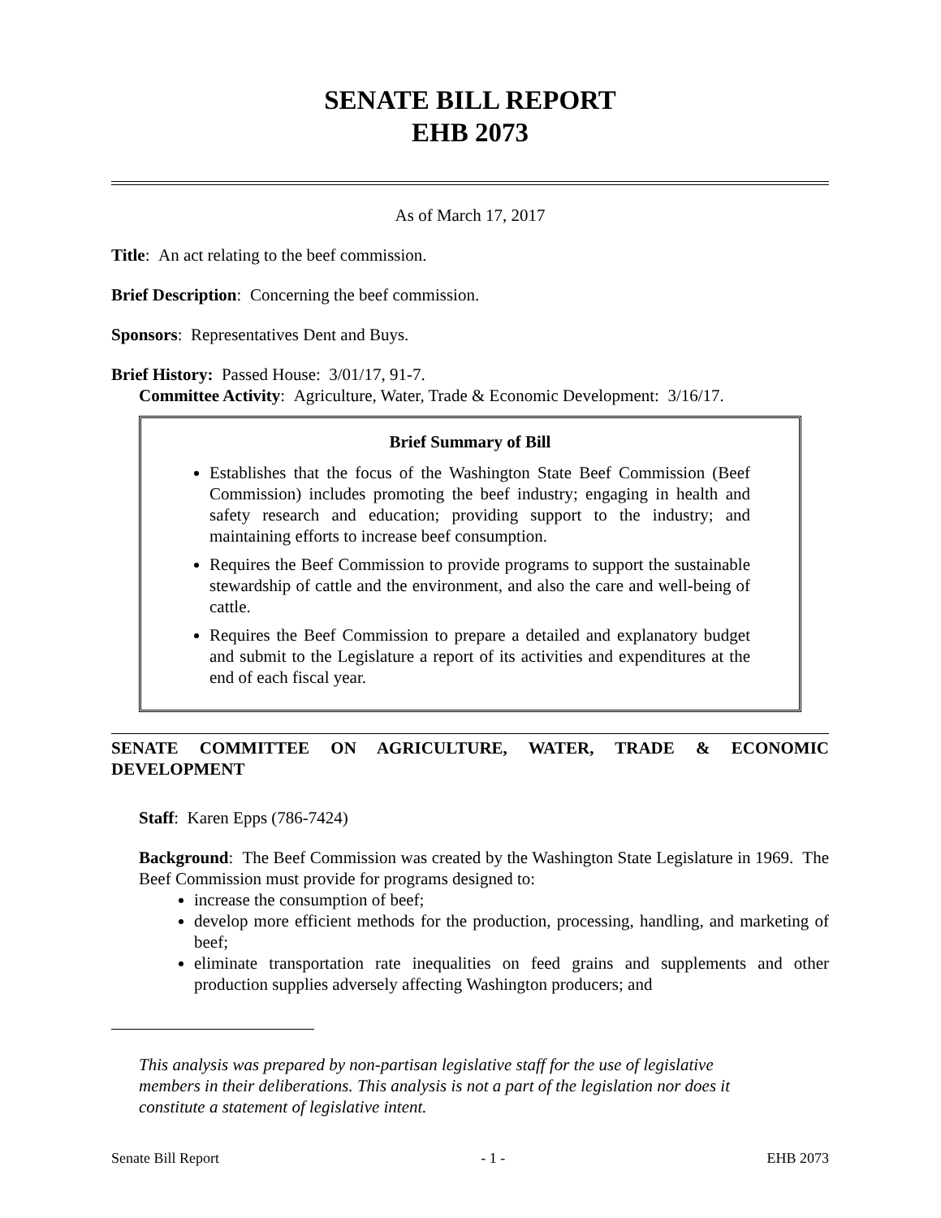SENATE BILL REPORT
EHB 2073
As of March 17, 2017
Title: An act relating to the beef commission.
Brief Description: Concerning the beef commission.
Sponsors: Representatives Dent and Buys.
Brief History: Passed House: 3/01/17, 91-7.
Committee Activity: Agriculture, Water, Trade & Economic Development: 3/16/17.
Brief Summary of Bill
Establishes that the focus of the Washington State Beef Commission (Beef Commission) includes promoting the beef industry; engaging in health and safety research and education; providing support to the industry; and maintaining efforts to increase beef consumption.
Requires the Beef Commission to provide programs to support the sustainable stewardship of cattle and the environment, and also the care and well-being of cattle.
Requires the Beef Commission to prepare a detailed and explanatory budget and submit to the Legislature a report of its activities and expenditures at the end of each fiscal year.
SENATE COMMITTEE ON AGRICULTURE, WATER, TRADE & ECONOMIC DEVELOPMENT
Staff: Karen Epps (786-7424)
Background: The Beef Commission was created by the Washington State Legislature in 1969. The Beef Commission must provide for programs designed to:
increase the consumption of beef;
develop more efficient methods for the production, processing, handling, and marketing of beef;
eliminate transportation rate inequalities on feed grains and supplements and other production supplies adversely affecting Washington producers; and
This analysis was prepared by non-partisan legislative staff for the use of legislative
members in their deliberations. This analysis is not a part of the legislation nor does it
constitute a statement of legislative intent.
Senate Bill Report - 1 - EHB 2073